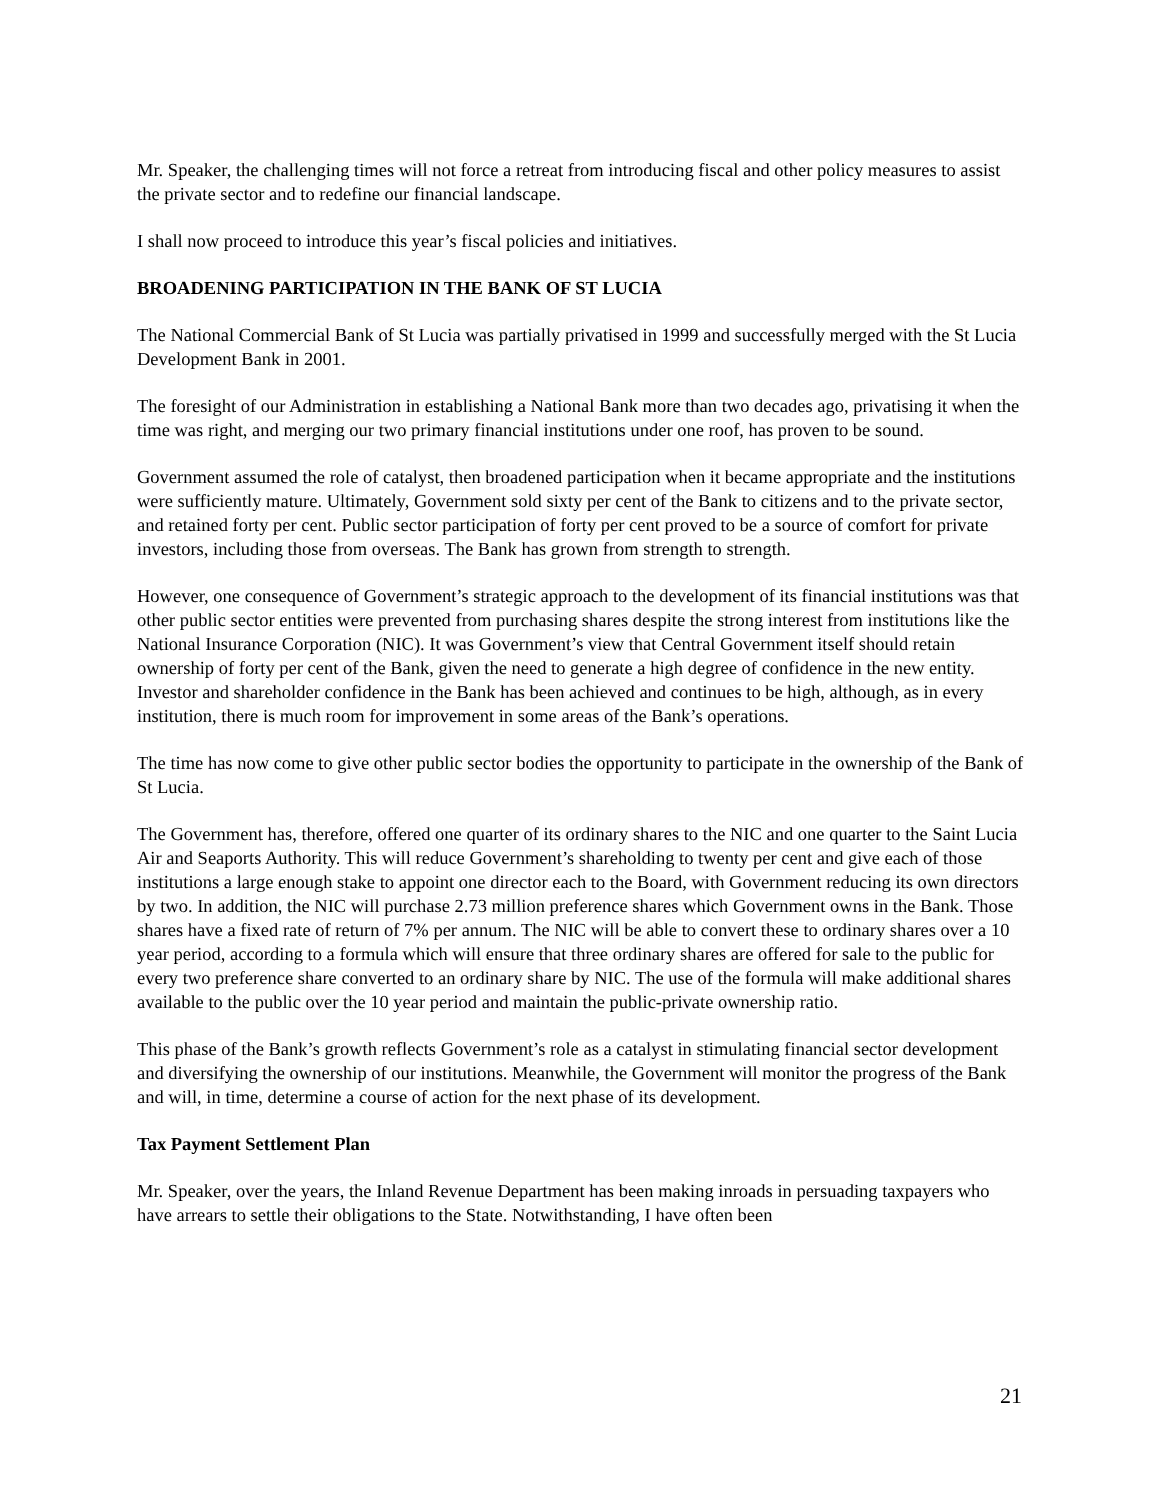Mr. Speaker, the challenging times will not force a retreat from introducing fiscal and other policy measures to assist the private sector and to redefine our financial landscape.
I shall now proceed to introduce this year’s fiscal policies and initiatives.
BROADENING PARTICIPATION IN THE BANK OF ST LUCIA
The National Commercial Bank of St Lucia was partially privatised in 1999 and successfully merged with the St Lucia Development Bank in 2001.
The foresight of our Administration in establishing a National Bank more than two decades ago, privatising it when the time was right, and merging our two primary financial institutions under one roof, has proven to be sound.
Government assumed the role of catalyst, then broadened participation when it became appropriate and the institutions were sufficiently mature. Ultimately, Government sold sixty per cent of the Bank to citizens and to the private sector, and retained forty per cent. Public sector participation of forty per cent proved to be a source of comfort for private investors, including those from overseas. The Bank has grown from strength to strength.
However, one consequence of Government’s strategic approach to the development of its financial institutions was that other public sector entities were prevented from purchasing shares despite the strong interest from institutions like the National Insurance Corporation (NIC). It was Government’s view that Central Government itself should retain ownership of forty per cent of the Bank, given the need to generate a high degree of confidence in the new entity. Investor and shareholder confidence in the Bank has been achieved and continues to be high, although, as in every institution, there is much room for improvement in some areas of the Bank’s operations.
The time has now come to give other public sector bodies the opportunity to participate in the ownership of the Bank of St Lucia.
The Government has, therefore, offered one quarter of its ordinary shares to the NIC and one quarter to the Saint Lucia Air and Seaports Authority. This will reduce Government’s shareholding to twenty per cent and give each of those institutions a large enough stake to appoint one director each to the Board, with Government reducing its own directors by two. In addition, the NIC will purchase 2.73 million preference shares which Government owns in the Bank. Those shares have a fixed rate of return of 7% per annum. The NIC will be able to convert these to ordinary shares over a 10 year period, according to a formula which will ensure that three ordinary shares are offered for sale to the public for every two preference share converted to an ordinary share by NIC. The use of the formula will make additional shares available to the public over the 10 year period and maintain the public-private ownership ratio.
This phase of the Bank’s growth reflects Government’s role as a catalyst in stimulating financial sector development and diversifying the ownership of our institutions. Meanwhile, the Government will monitor the progress of the Bank and will, in time, determine a course of action for the next phase of its development.
Tax Payment Settlement Plan
Mr. Speaker, over the years, the Inland Revenue Department has been making inroads in persuading taxpayers who have arrears to settle their obligations to the State. Notwithstanding, I have often been
21